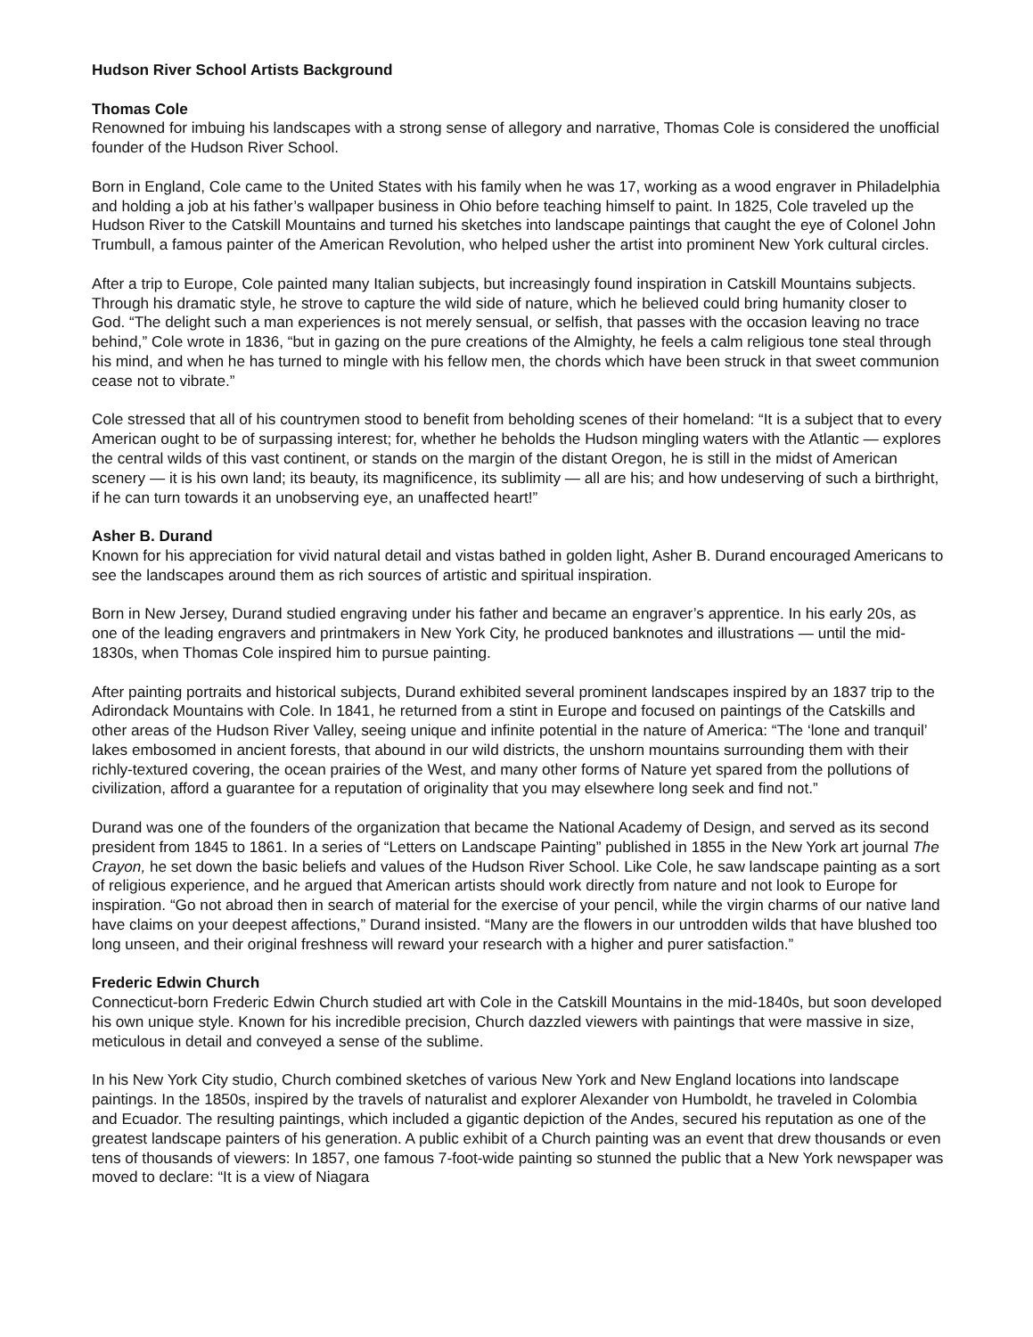Hudson River School Artists Background
Thomas Cole
Renowned for imbuing his landscapes with a strong sense of allegory and narrative, Thomas Cole is considered the unofficial founder of the Hudson River School.
Born in England, Cole came to the United States with his family when he was 17, working as a wood engraver in Philadelphia and holding a job at his father’s wallpaper business in Ohio before teaching himself to paint. In 1825, Cole traveled up the Hudson River to the Catskill Mountains and turned his sketches into landscape paintings that caught the eye of Colonel John Trumbull, a famous painter of the American Revolution, who helped usher the artist into prominent New York cultural circles.
After a trip to Europe, Cole painted many Italian subjects, but increasingly found inspiration in Catskill Mountains subjects. Through his dramatic style, he strove to capture the wild side of nature, which he believed could bring humanity closer to God. “The delight such a man experiences is not merely sensual, or selfish, that passes with the occasion leaving no trace behind,” Cole wrote in 1836, “but in gazing on the pure creations of the Almighty, he feels a calm religious tone steal through his mind, and when he has turned to mingle with his fellow men, the chords which have been struck in that sweet communion cease not to vibrate.”
Cole stressed that all of his countrymen stood to benefit from beholding scenes of their homeland: “It is a subject that to every American ought to be of surpassing interest; for, whether he beholds the Hudson mingling waters with the Atlantic — explores the central wilds of this vast continent, or stands on the margin of the distant Oregon, he is still in the midst of American scenery — it is his own land; its beauty, its magnificence, its sublimity — all are his; and how undeserving of such a birthright, if he can turn towards it an unobserving eye, an unaffected heart!”
Asher B. Durand
Known for his appreciation for vivid natural detail and vistas bathed in golden light, Asher B. Durand encouraged Americans to see the landscapes around them as rich sources of artistic and spiritual inspiration.
Born in New Jersey, Durand studied engraving under his father and became an engraver’s apprentice. In his early 20s, as one of the leading engravers and printmakers in New York City, he produced banknotes and illustrations — until the mid-1830s, when Thomas Cole inspired him to pursue painting.
After painting portraits and historical subjects, Durand exhibited several prominent landscapes inspired by an 1837 trip to the Adirondack Mountains with Cole. In 1841, he returned from a stint in Europe and focused on paintings of the Catskills and other areas of the Hudson River Valley, seeing unique and infinite potential in the nature of America: “The ‘lone and tranquil’ lakes embosomed in ancient forests, that abound in our wild districts, the unshorn mountains surrounding them with their richly-textured covering, the ocean prairies of the West, and many other forms of Nature yet spared from the pollutions of civilization, afford a guarantee for a reputation of originality that you may elsewhere long seek and find not.”
Durand was one of the founders of the organization that became the National Academy of Design, and served as its second president from 1845 to 1861. In a series of “Letters on Landscape Painting” published in 1855 in the New York art journal The Crayon, he set down the basic beliefs and values of the Hudson River School. Like Cole, he saw landscape painting as a sort of religious experience, and he argued that American artists should work directly from nature and not look to Europe for inspiration. “Go not abroad then in search of material for the exercise of your pencil, while the virgin charms of our native land have claims on your deepest affections,” Durand insisted. “Many are the flowers in our untrodden wilds that have blushed too long unseen, and their original freshness will reward your research with a higher and purer satisfaction.”
Frederic Edwin Church
Connecticut-born Frederic Edwin Church studied art with Cole in the Catskill Mountains in the mid-1840s, but soon developed his own unique style. Known for his incredible precision, Church dazzled viewers with paintings that were massive in size, meticulous in detail and conveyed a sense of the sublime.
In his New York City studio, Church combined sketches of various New York and New England locations into landscape paintings. In the 1850s, inspired by the travels of naturalist and explorer Alexander von Humboldt, he traveled in Colombia and Ecuador. The resulting paintings, which included a gigantic depiction of the Andes, secured his reputation as one of the greatest landscape painters of his generation. A public exhibit of a Church painting was an event that drew thousands or even tens of thousands of viewers: In 1857, one famous 7-foot-wide painting so stunned the public that a New York newspaper was moved to declare: “It is a view of Niagara